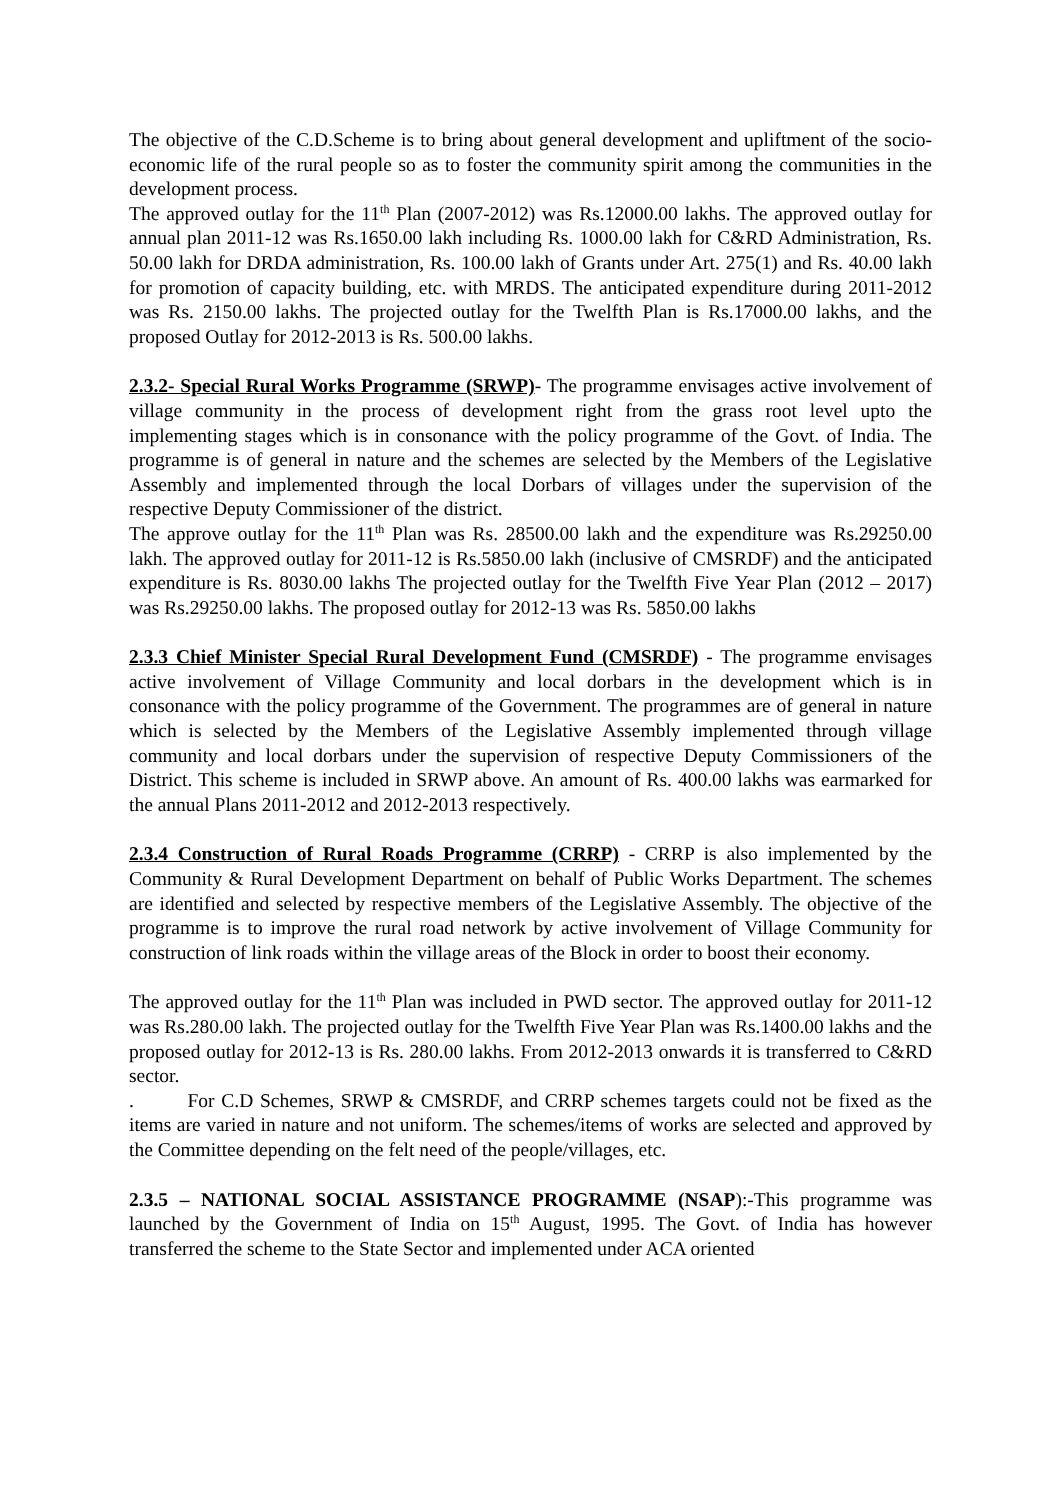The objective of the C.D.Scheme is to bring about general development and upliftment of the socio-economic life of the rural people so as to foster the community spirit among the communities in the development process.
The approved outlay for the 11<sup>th</sup> Plan (2007-2012) was Rs.12000.00 lakhs. The approved outlay for annual plan 2011-12 was Rs.1650.00 lakh including Rs. 1000.00 lakh for C&RD Administration, Rs. 50.00 lakh for DRDA administration, Rs. 100.00 lakh of Grants under Art. 275(1) and Rs. 40.00 lakh for promotion of capacity building, etc. with MRDS. The anticipated expenditure during 2011-2012 was Rs. 2150.00 lakhs. The projected outlay for the Twelfth Plan is Rs.17000.00 lakhs, and the proposed Outlay for 2012-2013 is Rs. 500.00 lakhs.
2.3.2- Special Rural Works Programme (SRWP)- The programme envisages active involvement of village community in the process of development right from the grass root level upto the implementing stages which is in consonance with the policy programme of the Govt. of India. The programme is of general in nature and the schemes are selected by the Members of the Legislative Assembly and implemented through the local Dorbars of villages under the supervision of the respective Deputy Commissioner of the district.
The approve outlay for the 11<sup>th</sup> Plan was Rs. 28500.00 lakh and the expenditure was Rs.29250.00 lakh. The approved outlay for 2011-12 is Rs.5850.00 lakh (inclusive of CMSRDF) and the anticipated expenditure is Rs. 8030.00 lakhs The projected outlay for the Twelfth Five Year Plan (2012 – 2017) was Rs.29250.00 lakhs. The proposed outlay for 2012-13 was Rs. 5850.00 lakhs
2.3.3 Chief Minister Special Rural Development Fund (CMSRDF) - The programme envisages active involvement of Village Community and local dorbars in the development which is in consonance with the policy programme of the Government. The programmes are of general in nature which is selected by the Members of the Legislative Assembly implemented through village community and local dorbars under the supervision of respective Deputy Commissioners of the District. This scheme is included in SRWP above. An amount of Rs. 400.00 lakhs was earmarked for the annual Plans 2011-2012 and 2012-2013 respectively.
2.3.4 Construction of Rural Roads Programme (CRRP) - CRRP is also implemented by the Community & Rural Development Department on behalf of Public Works Department. The schemes are identified and selected by respective members of the Legislative Assembly. The objective of the programme is to improve the rural road network by active involvement of Village Community for construction of link roads within the village areas of the Block in order to boost their economy.
The approved outlay for the 11<sup>th</sup> Plan was included in PWD sector. The approved outlay for 2011-12 was Rs.280.00 lakh. The projected outlay for the Twelfth Five Year Plan was Rs.1400.00 lakhs and the proposed outlay for 2012-13 is Rs. 280.00 lakhs. From 2012-2013 onwards it is transferred to C&RD sector.
. For C.D Schemes, SRWP & CMSRDF, and CRRP schemes targets could not be fixed as the items are varied in nature and not uniform. The schemes/items of works are selected and approved by the Committee depending on the felt need of the people/villages, etc.
2.3.5 – NATIONAL SOCIAL ASSISTANCE PROGRAMME (NSAP):-This programme was launched by the Government of India on 15<sup>th</sup> August, 1995. The Govt. of India has however transferred the scheme to the State Sector and implemented under ACA oriented